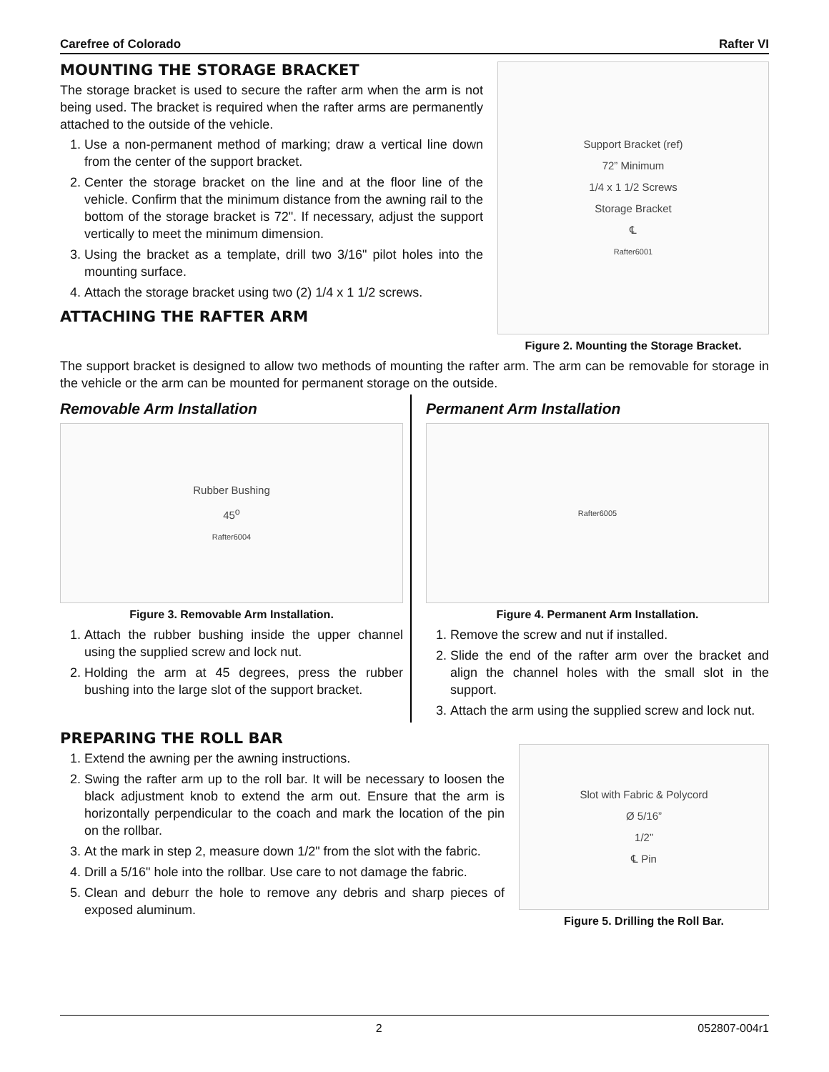Carefree of Colorado Rafter VI
MOUNTING THE STORAGE BRACKET
The storage bracket is used to secure the rafter arm when the arm is not being used. The bracket is required when the rafter arms are permanently attached to the outside of the vehicle.
1. Use a non-permanent method of marking; draw a vertical line down from the center of the support bracket.
2. Center the storage bracket on the line and at the floor line of the vehicle. Confirm that the minimum distance from the awning rail to the bottom of the storage bracket is 72". If necessary, adjust the support vertically to meet the minimum dimension.
3. Using the bracket as a template, drill two 3/16" pilot holes into the mounting surface.
4. Attach the storage bracket using two (2) 1/4 x 1 1/2 screws.
ATTACHING THE RAFTER ARM
Support Bracket (ref)
72” Minimum
1/4 x 1 1/2 Screws
Storage Bracket
℄
Rafter6001
Figure 2. Mounting the Storage Bracket.
The support bracket is designed to allow two methods of mounting the rafter arm. The arm can be removable for storage in the vehicle or the arm can be mounted for permanent storage on the outside.
Removable Arm Installation
Rubber Bushing
45<sup>o</sup>
Rafter6004
Figure 3. Removable Arm Installation.
1. Attach the rubber bushing inside the upper channel using the supplied screw and lock nut.
2. Holding the arm at 45 degrees, press the rubber bushing into the large slot of the support bracket.
Permanent Arm Installation
Rafter6005
Figure 4. Permanent Arm Installation.
1. Remove the screw and nut if installed.
2. Slide the end of the rafter arm over the bracket and align the channel holes with the small slot in the support.
3. Attach the arm using the supplied screw and lock nut.
PREPARING THE ROLL BAR
1. Extend the awning per the awning instructions.
2. Swing the rafter arm up to the roll bar. It will be necessary to loosen the black adjustment knob to extend the arm out. Ensure that the arm is horizontally perpendicular to the coach and mark the location of the pin on the rollbar.
3. At the mark in step 2, measure down 1/2" from the slot with the fabric.
4. Drill a 5/16" hole into the rollbar. Use care to not damage the fabric.
5. Clean and deburr the hole to remove any debris and sharp pieces of exposed aluminum.
Slot with Fabric & Polycord
Ø 5/16”
1/2”
℄ Pin
Figure 5. Drilling the Roll Bar.
2 052807-004r1